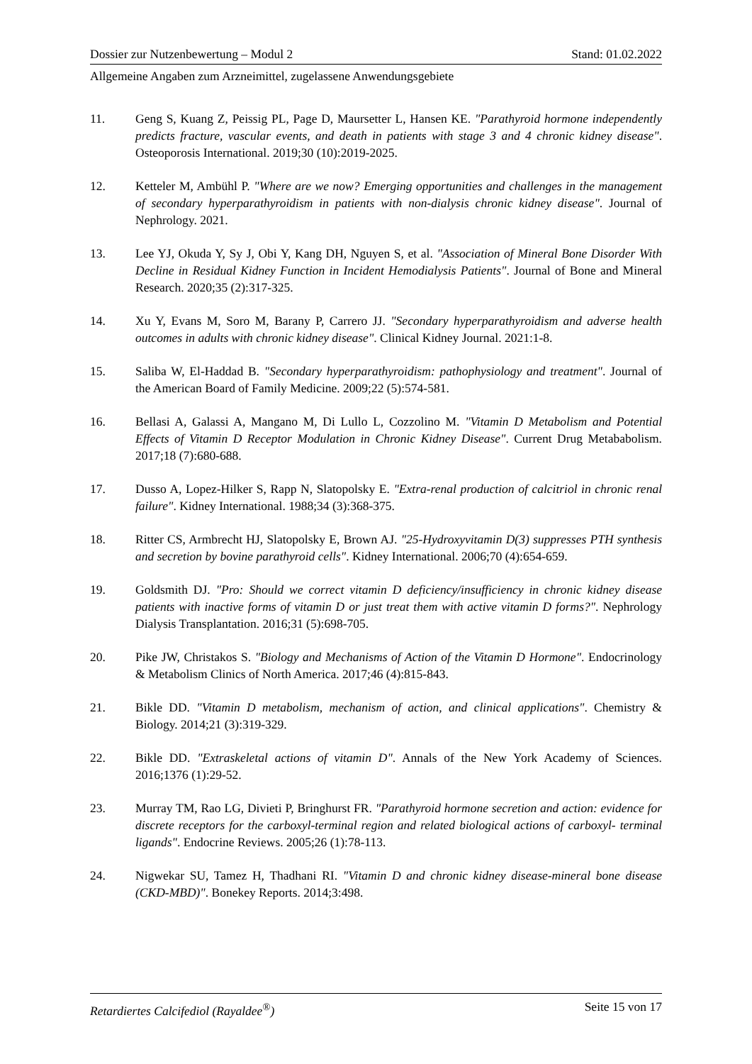Dossier zur Nutzenbewertung – Modul 2 Stand: 01.02.2022
Allgemeine Angaben zum Arzneimittel, zugelassene Anwendungsgebiete
11. Geng S, Kuang Z, Peissig PL, Page D, Maursetter L, Hansen KE. "Parathyroid hormone independently predicts fracture, vascular events, and death in patients with stage 3 and 4 chronic kidney disease". Osteoporosis International. 2019;30 (10):2019-2025.
12. Ketteler M, Ambühl P. "Where are we now? Emerging opportunities and challenges in the management of secondary hyperparathyroidism in patients with non-dialysis chronic kidney disease". Journal of Nephrology. 2021.
13. Lee YJ, Okuda Y, Sy J, Obi Y, Kang DH, Nguyen S, et al. "Association of Mineral Bone Disorder With Decline in Residual Kidney Function in Incident Hemodialysis Patients". Journal of Bone and Mineral Research. 2020;35 (2):317-325.
14. Xu Y, Evans M, Soro M, Barany P, Carrero JJ. "Secondary hyperparathyroidism and adverse health outcomes in adults with chronic kidney disease". Clinical Kidney Journal. 2021:1-8.
15. Saliba W, El-Haddad B. "Secondary hyperparathyroidism: pathophysiology and treatment". Journal of the American Board of Family Medicine. 2009;22 (5):574-581.
16. Bellasi A, Galassi A, Mangano M, Di Lullo L, Cozzolino M. "Vitamin D Metabolism and Potential Effects of Vitamin D Receptor Modulation in Chronic Kidney Disease". Current Drug Metababolism. 2017;18 (7):680-688.
17. Dusso A, Lopez-Hilker S, Rapp N, Slatopolsky E. "Extra-renal production of calcitriol in chronic renal failure". Kidney International. 1988;34 (3):368-375.
18. Ritter CS, Armbrecht HJ, Slatopolsky E, Brown AJ. "25-Hydroxyvitamin D(3) suppresses PTH synthesis and secretion by bovine parathyroid cells". Kidney International. 2006;70 (4):654-659.
19. Goldsmith DJ. "Pro: Should we correct vitamin D deficiency/insufficiency in chronic kidney disease patients with inactive forms of vitamin D or just treat them with active vitamin D forms?". Nephrology Dialysis Transplantation. 2016;31 (5):698-705.
20. Pike JW, Christakos S. "Biology and Mechanisms of Action of the Vitamin D Hormone". Endocrinology & Metabolism Clinics of North America. 2017;46 (4):815-843.
21. Bikle DD. "Vitamin D metabolism, mechanism of action, and clinical applications". Chemistry & Biology. 2014;21 (3):319-329.
22. Bikle DD. "Extraskeletal actions of vitamin D". Annals of the New York Academy of Sciences. 2016;1376 (1):29-52.
23. Murray TM, Rao LG, Divieti P, Bringhurst FR. "Parathyroid hormone secretion and action: evidence for discrete receptors for the carboxyl-terminal region and related biological actions of carboxyl- terminal ligands". Endocrine Reviews. 2005;26 (1):78-113.
24. Nigwekar SU, Tamez H, Thadhani RI. "Vitamin D and chronic kidney disease-mineral bone disease (CKD-MBD)". Bonekey Reports. 2014;3:498.
Retardiertes Calcifediol (Rayaldee<sup>®</sup>) Seite 15 von 17